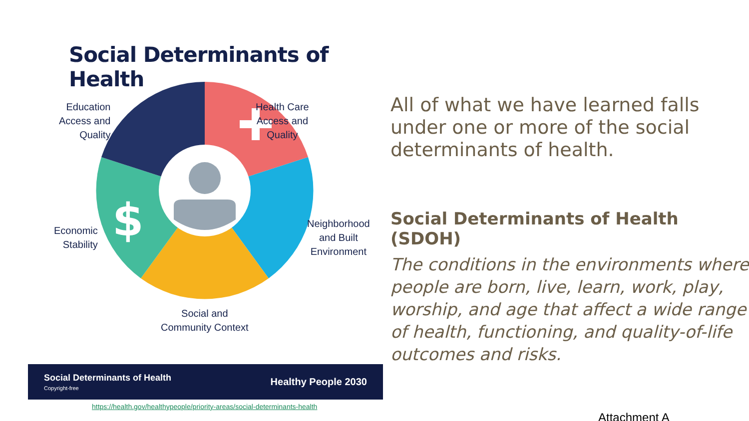Social Determinants of Health
$
Education
Access and
Quality
Health Care
Access and
Quality
Neighborhood
and Built
Environment
Economic
Stability
Social and
Community Context
Social Determinants of Health
Copyright-free
Healthy People 2030
https://health.gov/healthypeople/priority-areas/social-determinants-health
All of what we have learned falls under one or more of the social determinants of health.
Social Determinants of Health (SDOH)
The conditions in the environments where people are born, live, learn, work, play, worship, and age that affect a wide range of health, functioning, and quality-of-life outcomes and risks.
Attachment A